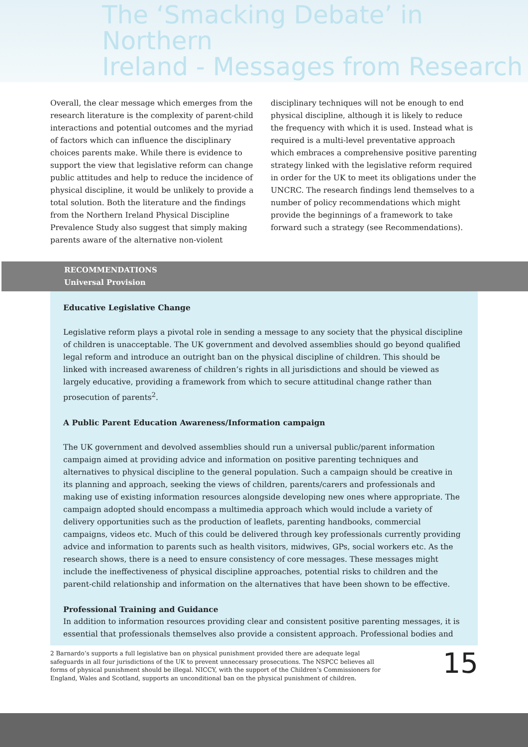The ‘Smacking Debate’ in Northern
Ireland - Messages from Research
Overall, the clear message which emerges from the research literature is the complexity of parent-child interactions and potential outcomes and the myriad of factors which can influence the disciplinary choices parents make. While there is evidence to support the view that legislative reform can change public attitudes and help to reduce the incidence of physical discipline, it would be unlikely to provide a total solution. Both the literature and the findings from the Northern Ireland Physical Discipline Prevalence Study also suggest that simply making parents aware of the alternative non-violent
disciplinary techniques will not be enough to end physical discipline, although it is likely to reduce the frequency with which it is used. Instead what is required is a multi-level preventative approach which embraces a comprehensive positive parenting strategy linked with the legislative reform required in order for the UK to meet its obligations under the UNCRC. The research findings lend themselves to a number of policy recommendations which might provide the beginnings of a framework to take forward such a strategy (see Recommendations).
RECOMMENDATIONS
Universal Provision
Educative Legislative Change
Legislative reform plays a pivotal role in sending a message to any society that the physical discipline of children is unacceptable. The UK government and devolved assemblies should go beyond qualified legal reform and introduce an outright ban on the physical discipline of children. This should be linked with increased awareness of children’s rights in all jurisdictions and should be viewed as largely educative, providing a framework from which to secure attitudinal change rather than prosecution of parents<sup>2</sup>.
A Public Parent Education Awareness/Information campaign
The UK government and devolved assemblies should run a universal public/parent information campaign aimed at providing advice and information on positive parenting techniques and alternatives to physical discipline to the general population. Such a campaign should be creative in its planning and approach, seeking the views of children, parents/carers and professionals and making use of existing information resources alongside developing new ones where appropriate. The campaign adopted should encompass a multimedia approach which would include a variety of delivery opportunities such as the production of leaflets, parenting handbooks, commercial campaigns, videos etc. Much of this could be delivered through key professionals currently providing advice and information to parents such as health visitors, midwives, GPs, social workers etc. As the research shows, there is a need to ensure consistency of core messages. These messages might include the ineffectiveness of physical discipline approaches, potential risks to children and the parent-child relationship and information on the alternatives that have been shown to be effective.
Professional Training and Guidance
In addition to information resources providing clear and consistent positive parenting messages, it is essential that professionals themselves also provide a consistent approach. Professional bodies and
2 Barnardo’s supports a full legislative ban on physical punishment provided there are adequate legal safeguards in all four jurisdictions of the UK to prevent unnecessary prosecutions. The NSPCC believes all forms of physical punishment should be illegal. NICCY, with the support of the Children’s Commissioners for England, Wales and Scotland, supports an unconditional ban on the physical punishment of children.
15